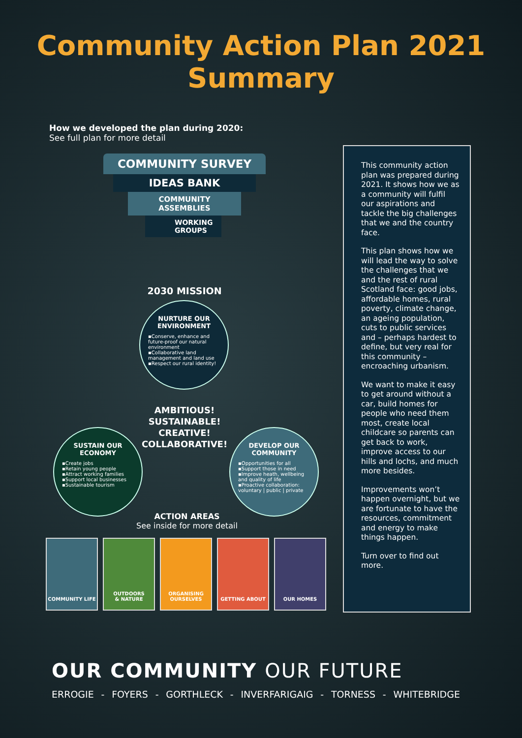Community Action Plan 2021
Summary
How we developed the plan during 2020:
See full plan for more detail
COMMUNITY SURVEY
IDEAS BANK
COMMUNITY ASSEMBLIES
WORKING GROUPS
2030 MISSION
NURTURE OUR ENVIRONMENT
▪Conserve, enhance and future-proof our natural environment
▪Collaborative land management and land use
▪Respect our rural identity!
AMBITIOUS!
SUSTAINABLE!
CREATIVE!
COLLABORATIVE!
SUSTAIN OUR ECONOMY
▪Create jobs
▪Retain young people
▪Attract working families
▪Support local businesses
▪Sustainable tourism
DEVELOP OUR COMMUNITY
▪Opportunities for all
▪Support those in need
▪Improve heath, wellbeing and quality of life
▪Proactive collaboration: voluntary | public | private
ACTION AREAS
See inside for more detail
COMMUNITY LIFE OUTDOORS
& NATURE
ORGANISING
OURSELVES
GETTING ABOUT OUR HOMES
This community action plan was prepared during 2021. It shows how we as a community will fulfil our aspirations and tackle the big challenges that we and the country face.
This plan shows how we will lead the way to solve the challenges that we and the rest of rural Scotland face: good jobs, affordable homes, rural poverty, climate change, an ageing population, cuts to public services and – perhaps hardest to define, but very real for this community – encroaching urbanism.
We want to make it easy to get around without a car, build homes for people who need them most, create local childcare so parents can get back to work, improve access to our hills and lochs, and much more besides.
Improvements won’t happen overnight, but we are fortunate to have the resources, commitment and energy to make things happen.
Turn over to find out more.
OUR COMMUNITY OUR FUTURE
ERROGIE - FOYERS - GORTHLECK - INVERFARIGAIG - TORNESS - WHITEBRIDGE